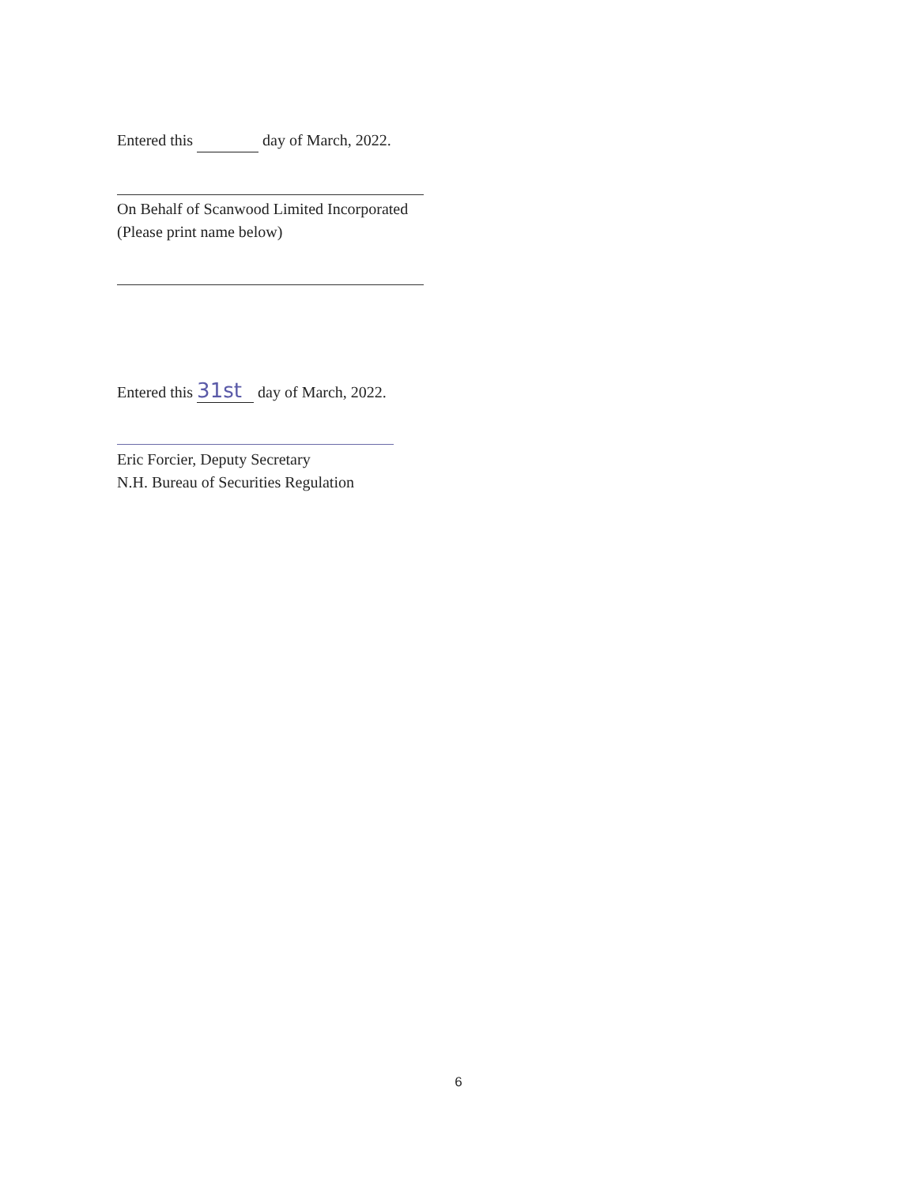Entered this day of March, 2022.
On Behalf of Scanwood Limited Incorporated
(Please print name below)
Entered this 31st day of March, 2022.
Eric Forcier, Deputy Secretary
N.H. Bureau of Securities Regulation
6